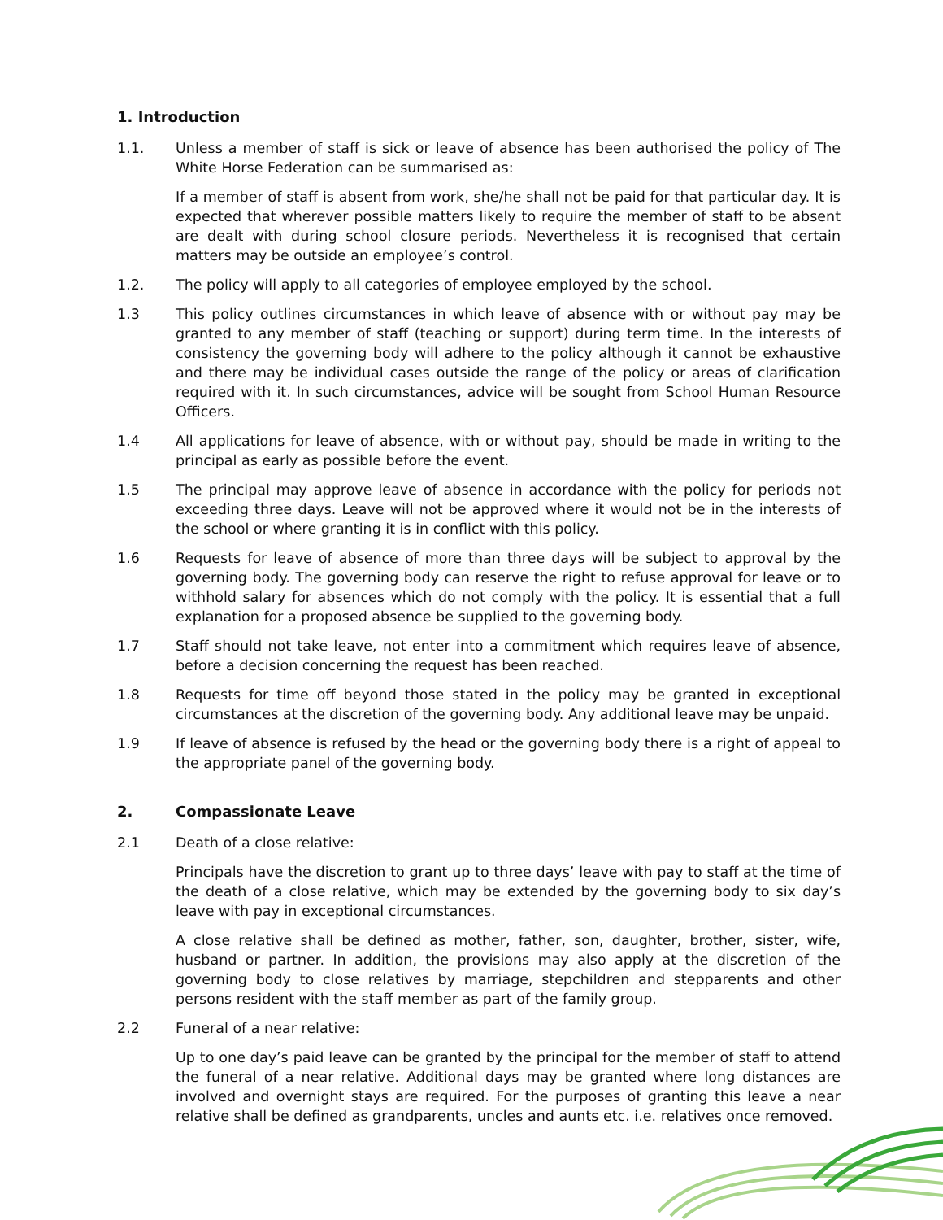1. Introduction
1.1. Unless a member of staff is sick or leave of absence has been authorised the policy of The White Horse Federation can be summarised as:
If a member of staff is absent from work, she/he shall not be paid for that particular day. It is expected that wherever possible matters likely to require the member of staff to be absent are dealt with during school closure periods. Nevertheless it is recognised that certain matters may be outside an employee’s control.
1.2. The policy will apply to all categories of employee employed by the school.
1.3 This policy outlines circumstances in which leave of absence with or without pay may be granted to any member of staff (teaching or support) during term time. In the interests of consistency the governing body will adhere to the policy although it cannot be exhaustive and there may be individual cases outside the range of the policy or areas of clarification required with it. In such circumstances, advice will be sought from School Human Resource Officers.
1.4 All applications for leave of absence, with or without pay, should be made in writing to the principal as early as possible before the event.
1.5 The principal may approve leave of absence in accordance with the policy for periods not exceeding three days. Leave will not be approved where it would not be in the interests of the school or where granting it is in conflict with this policy.
1.6 Requests for leave of absence of more than three days will be subject to approval by the governing body. The governing body can reserve the right to refuse approval for leave or to withhold salary for absences which do not comply with the policy. It is essential that a full explanation for a proposed absence be supplied to the governing body.
1.7 Staff should not take leave, not enter into a commitment which requires leave of absence, before a decision concerning the request has been reached.
1.8 Requests for time off beyond those stated in the policy may be granted in exceptional circumstances at the discretion of the governing body. Any additional leave may be unpaid.
1.9 If leave of absence is refused by the head or the governing body there is a right of appeal to the appropriate panel of the governing body.
2. Compassionate Leave
2.1 Death of a close relative:
Principals have the discretion to grant up to three days’ leave with pay to staff at the time of the death of a close relative, which may be extended by the governing body to six day’s leave with pay in exceptional circumstances.
A close relative shall be defined as mother, father, son, daughter, brother, sister, wife, husband or partner. In addition, the provisions may also apply at the discretion of the governing body to close relatives by marriage, stepchildren and stepparents and other persons resident with the staff member as part of the family group.
2.2 Funeral of a near relative:
Up to one day’s paid leave can be granted by the principal for the member of staff to attend the funeral of a near relative. Additional days may be granted where long distances are involved and overnight stays are required. For the purposes of granting this leave a near relative shall be defined as grandparents, uncles and aunts etc. i.e. relatives once removed.